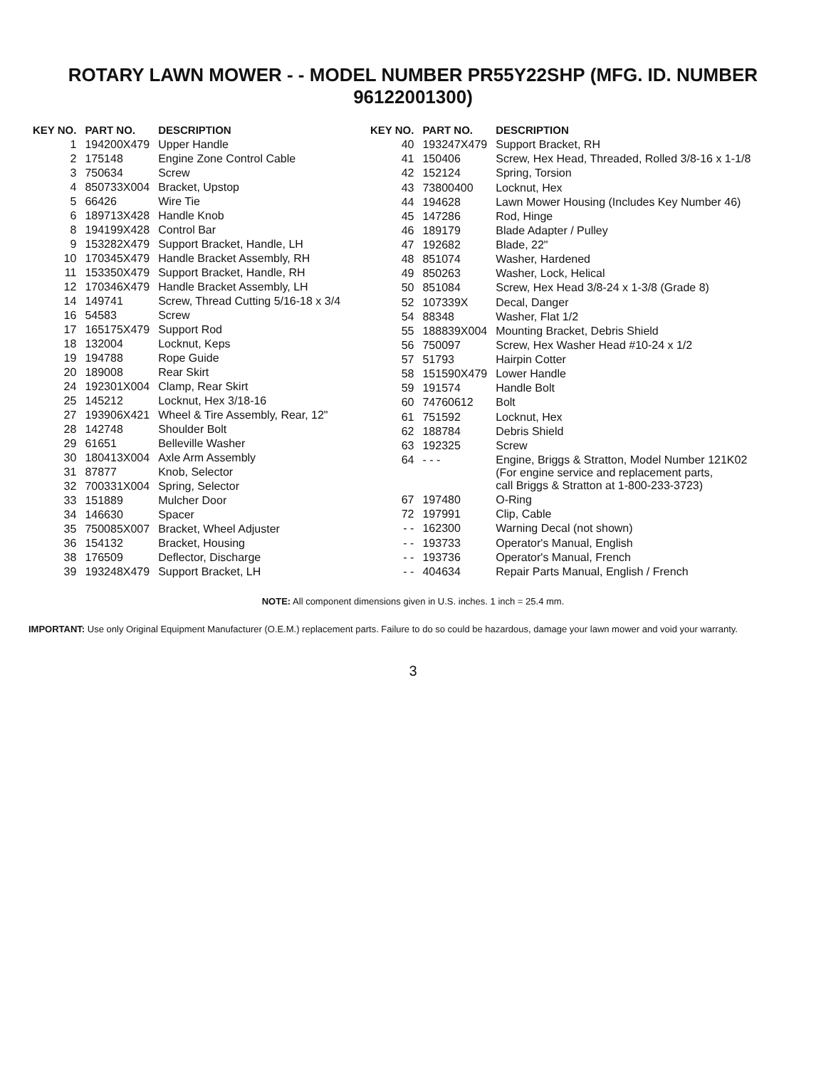ROTARY LAWN MOWER - - MODEL NUMBER PR55Y22SHP (MFG. ID. NUMBER 96122001300)
| KEY NO. | PART NO. | DESCRIPTION |
| --- | --- | --- |
| 1 | 194200X479 | Upper Handle |
| 2 | 175148 | Engine Zone Control Cable |
| 3 | 750634 | Screw |
| 4 | 850733X004 | Bracket, Upstop |
| 5 | 66426 | Wire Tie |
| 6 | 189713X428 | Handle Knob |
| 8 | 194199X428 | Control Bar |
| 9 | 153282X479 | Support Bracket, Handle, LH |
| 10 | 170345X479 | Handle Bracket Assembly, RH |
| 11 | 153350X479 | Support Bracket, Handle, RH |
| 12 | 170346X479 | Handle Bracket Assembly, LH |
| 14 | 149741 | Screw, Thread Cutting 5/16-18 x 3/4 |
| 16 | 54583 | Screw |
| 17 | 165175X479 | Support Rod |
| 18 | 132004 | Locknut, Keps |
| 19 | 194788 | Rope Guide |
| 20 | 189008 | Rear Skirt |
| 24 | 192301X004 | Clamp, Rear Skirt |
| 25 | 145212 | Locknut, Hex 3/18-16 |
| 27 | 193906X421 | Wheel & Tire Assembly, Rear, 12" |
| 28 | 142748 | Shoulder Bolt |
| 29 | 61651 | Belleville Washer |
| 30 | 180413X004 | Axle Arm Assembly |
| 31 | 87877 | Knob, Selector |
| 32 | 700331X004 | Spring, Selector |
| 33 | 151889 | Mulcher Door |
| 34 | 146630 | Spacer |
| 35 | 750085X007 | Bracket, Wheel Adjuster |
| 36 | 154132 | Bracket, Housing |
| 38 | 176509 | Deflector, Discharge |
| 39 | 193248X479 | Support Bracket, LH |
| KEY NO. | PART NO. | DESCRIPTION |
| --- | --- | --- |
| 40 | 193247X479 | Support Bracket, RH |
| 41 | 150406 | Screw, Hex Head, Threaded, Rolled 3/8-16 x 1-1/8 |
| 42 | 152124 | Spring, Torsion |
| 43 | 73800400 | Locknut, Hex |
| 44 | 194628 | Lawn Mower Housing (Includes Key Number 46) |
| 45 | 147286 | Rod, Hinge |
| 46 | 189179 | Blade Adapter / Pulley |
| 47 | 192682 | Blade, 22" |
| 48 | 851074 | Washer, Hardened |
| 49 | 850263 | Washer, Lock, Helical |
| 50 | 851084 | Screw, Hex Head 3/8-24 x 1-3/8 (Grade 8) |
| 52 | 107339X | Decal, Danger |
| 54 | 88348 | Washer, Flat 1/2 |
| 55 | 188839X004 | Mounting Bracket, Debris Shield |
| 56 | 750097 | Screw, Hex Washer Head #10-24 x 1/2 |
| 57 | 51793 | Hairpin Cotter |
| 58 | 151590X479 | Lower Handle |
| 59 | 191574 | Handle Bolt |
| 60 | 74760612 | Bolt |
| 61 | 751592 | Locknut, Hex |
| 62 | 188784 | Debris Shield |
| 63 | 192325 | Screw |
| 64 | - - - | Engine, Briggs & Stratton, Model Number 121K02 (For engine service and replacement parts, call Briggs & Stratton at 1-800-233-3723) |
| 67 | 197480 | O-Ring |
| 72 | 197991 | Clip, Cable |
| - - | 162300 | Warning Decal (not shown) |
| - - | 193733 | Operator's Manual, English |
| - - | 193736 | Operator's Manual, French |
| - - | 404634 | Repair Parts Manual, English / French |
NOTE: All component dimensions given in U.S. inches. 1 inch = 25.4 mm.
IMPORTANT: Use only Original Equipment Manufacturer (O.E.M.) replacement parts. Failure to do so could be hazardous, damage your lawn mower and void your warranty.
3